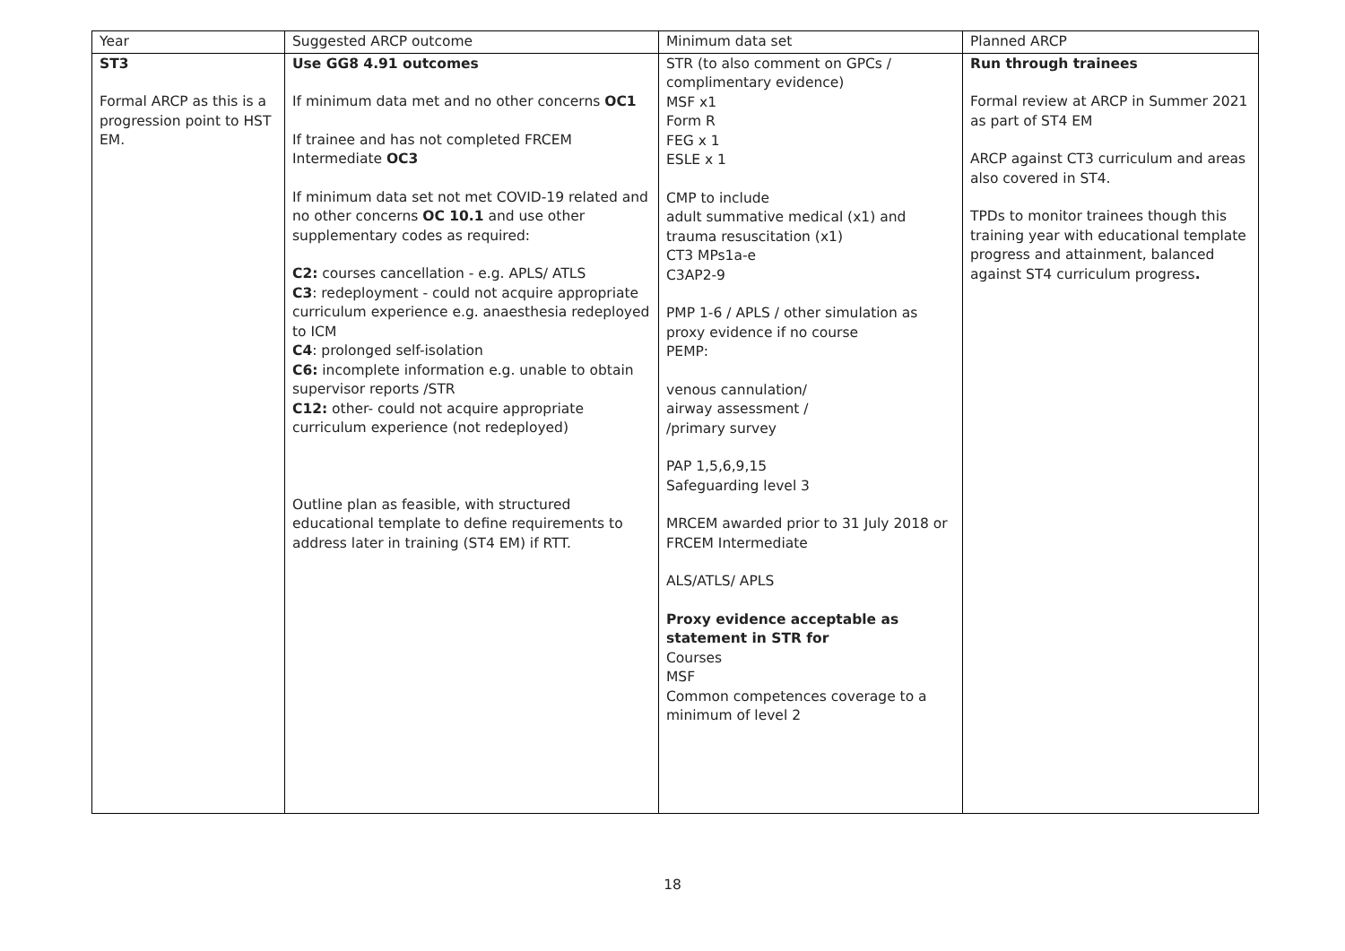| Year | Suggested ARCP outcome | Minimum data set | Planned ARCP |
| --- | --- | --- | --- |
| ST3 Formal ARCP as this is a progression point to HST EM. | Use GG8 4.91 outcomes If minimum data met and no other concerns OC1 If trainee and has not completed FRCEM Intermediate OC3 If minimum data set not met COVID-19 related and no other concerns OC 10.1 and use other supplementary codes as required: C2: courses cancellation - e.g. APLS/ ATLS C3 : redeployment - could not acquire appropriate curriculum experience e.g. anaesthesia redeployed to ICM C4 : prolonged self-isolation C6: incomplete information e.g. unable to obtain supervisor reports /STR C12: other- could not acquire appropriate curriculum experience (not redeployed) Outline plan as feasible, with structured educational template to define requirements to address later in training (ST4 EM) if RTT. | STR (to also comment on GPCs / complimentary evidence) MSF x1 Form R FEG x 1 ESLE x 1 CMP to include adult summative medical (x1) and trauma resuscitation (x1) CT3 MPs1a-e C3AP2-9 PMP 1-6 / APLS / other simulation as proxy evidence if no course PEMP: venous cannulation/ airway assessment / /primary survey PAP 1,5,6,9,15 Safeguarding level 3 MRCEM awarded prior to 31 July 2018 or FRCEM Intermediate ALS/ATLS/ APLS Proxy evidence acceptable as statement in STR for Courses MSF Common competences coverage to a minimum of level 2 | Run through trainees Formal review at ARCP in Summer 2021 as part of ST4 EM ARCP against CT3 curriculum and areas also covered in ST4. TPDs to monitor trainees though this training year with educational template progress and attainment, balanced against ST4 curriculum progress . |
18